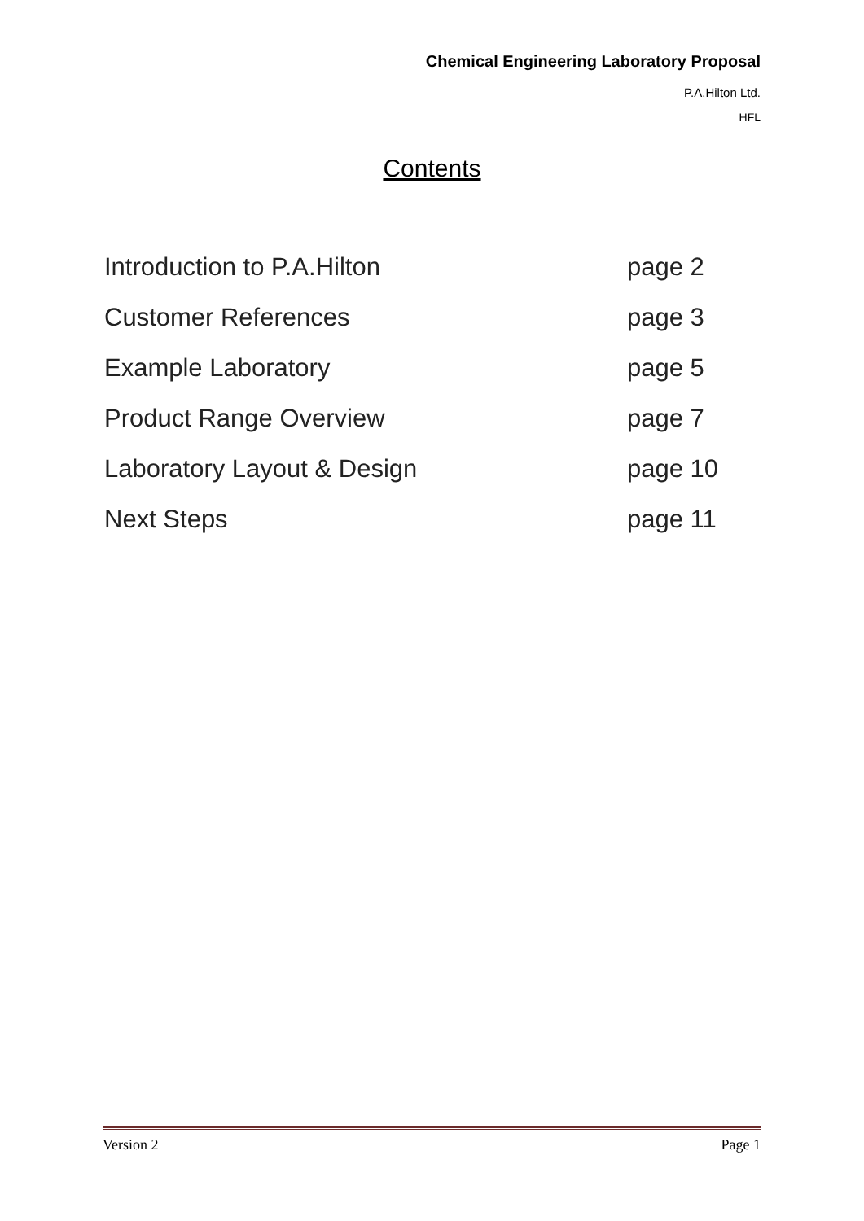Chemical Engineering Laboratory Proposal
P.A.Hilton Ltd.
HFL
Contents
Introduction to P.A.Hilton page 2
Customer References page 3
Example Laboratory page 5
Product Range Overview page 7
Laboratory Layout & Design page 10
Next Steps page 11
Version 2 Page 1